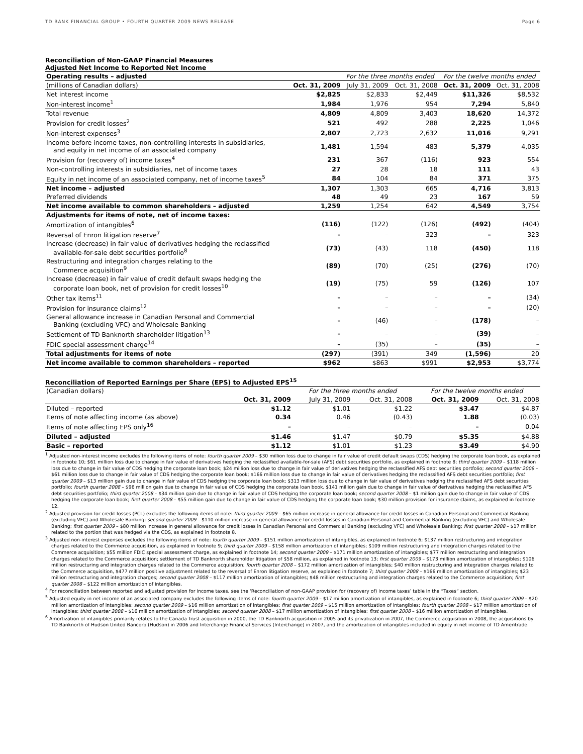TD BANK FINANCIAL GROUP • FOURTH QUARTER 2009 NEWS RELEASE Page 6
Reconciliation of Non-GAAP Financial Measures
Adjusted Net Income to Reported Net Income
| Operating results – adjusted | | For the three months ended | | For the twelve months ended | |
| --- | --- | --- | --- | --- | --- |
| (millions of Canadian dollars) | Oct. 31, 2009 | July 31, 2009 | Oct. 31, 2008 | Oct. 31, 2009 | Oct. 31, 2008 |
| Net interest income | $2,825 | $2,833 | $2,449 | $11,326 | $8,532 |
| Non-interest income<sup>1</sup> | 1,984 | 1,976 | 954 | 7,294 | 5,840 |
| Total revenue | 4,809 | 4,809 | 3,403 | 18,620 | 14,372 |
| Provision for credit losses<sup>2</sup> | 521 | 492 | 288 | 2,225 | 1,046 |
| Non-interest expenses<sup>3</sup> | 2,807 | 2,723 | 2,632 | 11,016 | 9,291 |
| Income before income taxes, non-controlling interests in subsidiaries, and equity in net income of an associated company | 1,481 | 1,594 | 483 | 5,379 | 4,035 |
| Provision for (recovery of) income taxes<sup>4</sup> | 231 | 367 | (116) | 923 | 554 |
| Non-controlling interests in subsidiaries, net of income taxes | 27 | 28 | 18 | 111 | 43 |
| Equity in net income of an associated company, net of income taxes<sup>5</sup> | 84 | 104 | 84 | 371 | 375 |
| Net income – adjusted | 1,307 | 1,303 | 665 | 4,716 | 3,813 |
| Preferred dividends | 48 | 49 | 23 | 167 | 59 |
| Net income available to common shareholders – adjusted | 1,259 | 1,254 | 642 | 4,549 | 3,754 |
| Adjustments for items of note, net of income taxes: | | | | | |
| Amortization of intangibles<sup>6</sup> | (116) | (122) | (126) | (492) | (404) |
| Reversal of Enron litigation reserve<sup>7</sup> | – | – | 323 | – | 323 |
| Increase (decrease) in fair value of derivatives hedging the reclassified available-for-sale debt securities portfolio<sup>8</sup> | (73) | (43) | 118 | (450) | 118 |
| Restructuring and integration charges relating to the Commerce acquisition<sup>9</sup> | (89) | (70) | (25) | (276) | (70) |
| Increase (decrease) in fair value of credit default swaps hedging the corporate loan book, net of provision for credit losses<sup>10</sup> | (19) | (75) | 59 | (126) | 107 |
| Other tax items<sup>11</sup> | – | – | – | – | (34) |
| Provision for insurance claims<sup>12</sup> | – | – | – | – | (20) |
| General allowance increase in Canadian Personal and Commercial Banking (excluding VFC) and Wholesale Banking | – | (46) | – | (178) | – |
| Settlement of TD Banknorth shareholder litigation<sup>13</sup> | – | – | – | (39) | – |
| FDIC special assessment charge<sup>14</sup> | – | (35) | – | (35) | – |
| Total adjustments for items of note | (297) | (391) | 349 | (1,596) | 20 |
| Net income available to common shareholders – reported | $962 | $863 | $991 | $2,953 | $3,774 |
Reconciliation of Reported Earnings per Share (EPS) to Adjusted EPS<sup>15</sup>
| (Canadian dollars) | | For the three months ended | | For the twelve months ended | |
| | Oct. 31, 2009 | July 31, 2009 | Oct. 31, 2008 | Oct. 31, 2009 | Oct. 31, 2008 |
| Diluted – reported | $1.12 | $1.01 | $1.22 | $3.47 | $4.87 |
| Items of note affecting income (as above) | 0.34 | 0.46 | (0.43) | 1.88 | (0.03) |
| Items of note affecting EPS only<sup>16</sup> | – | – | – | – | 0.04 |
| Diluted – adjusted | $1.46 | $1.47 | $0.79 | $5.35 | $4.88 |
| Basic – reported | $1.12 | $1.01 | $1.23 | $3.49 | $4.90 |
<sup>1</sup> Adjusted non-interest income excludes the following items of note: fourth quarter 2009 – $30 million loss due to change in fair value of credit default swaps (CDS) hedging the corporate loan book, as explained in footnote 10; $61 million loss due to change in fair value of derivatives hedging the reclassified available-for-sale (AFS) debt securities portfolio, as explained in footnote 8; third quarter 2009 – $118 million loss due to change in fair value of CDS hedging the corporate loan book; $24 million loss due to change in fair value of derivatives hedging the reclassified AFS debt securities portfolio; second quarter 2009 – $61 million loss due to change in fair value of CDS hedging the corporate loan book; $166 million loss due to change in fair value of derivatives hedging the reclassified AFS debt securities portfolio; first quarter 2009 – $13 million gain due to change in fair value of CDS hedging the corporate loan book; $313 million loss due to change in fair value of derivatives hedging the reclassified AFS debt securities portfolio; fourth quarter 2008 – $96 million gain due to change in fair value of CDS hedging the corporate loan book, $141 million gain due to change in fair value of derivatives hedging the reclassified AFS debt securities portfolio; third quarter 2008 – $34 million gain due to change in fair value of CDS hedging the corporate loan book; second quarter 2008 – $1 million gain due to change in fair value of CDS hedging the corporate loan book; first quarter 2008 – $55 million gain due to change in fair value of CDS hedging the corporate loan book; $30 million provision for insurance claims, as explained in footnote 12.
<sup>2</sup> Adjusted provision for credit losses (PCL) excludes the following items of note: third quarter 2009 – $65 million increase in general allowance for credit losses in Canadian Personal and Commercial Banking (excluding VFC) and Wholesale Banking; second quarter 2009 – $110 million increase in general allowance for credit losses in Canadian Personal and Commercial Banking (excluding VFC) and Wholesale Banking; first quarter 2009 – $80 million increase in general allowance for credit losses in Canadian Personal and Commercial Banking (excluding VFC) and Wholesale Banking; first quarter 2008 – $17 million related to the portion that was hedged via the CDS, as explained in footnote 8.
<sup>3</sup> Adjusted non-interest expenses excludes the following items of note: fourth quarter 2009 – $151 million amortization of intangibles, as explained in footnote 6; $137 million restructuring and integration charges related to the Commerce acquisition, as explained in footnote 9; third quarter 2009 – $158 million amortization of intangibles; $109 million restructuring and integration charges related to the Commerce acquisition; $55 million FDIC special assessment charge, as explained in footnote 14; second quarter 2009 – $171 million amortization of intangibles; $77 million restructuring and integration charges related to the Commerce acquisition; settlement of TD Banknorth shareholder litigation of $58 million, as explained in footnote 13; first quarter 2009 – $173 million amortization of intangibles; $106 million restructuring and integration charges related to the Commerce acquisition; fourth quarter 2008 – $172 million amortization of intangibles; $40 million restructuring and integration charges related to the Commerce acquisition, $477 million positive adjustment related to the reversal of Enron litigation reserve, as explained in footnote 7; third quarter 2008 – $166 million amortization of intangibles; $23 million restructuring and integration charges; second quarter 2008 – $117 million amortization of intangibles; $48 million restructuring and integration charges related to the Commerce acquisition; first quarter 2008 – $122 million amortization of intangibles.
<sup>4</sup> For reconciliation between reported and adjusted provision for income taxes, see the ‘Reconciliation of non-GAAP provision for (recovery of) income taxes’ table in the “Taxes” section.
<sup>5</sup> Adjusted equity in net income of an associated company excludes the following items of note: fourth quarter 2009 – $17 million amortization of intangibles, as explained in footnote 6; third quarter 2009 – $20 million amortization of intangibles; second quarter 2009 – $16 million amortization of intangibles; first quarter 2009 – $15 million amortization of intangibles; fourth quarter 2008 – $17 million amortization of intangibles; third quarter 2008 – $16 million amortization of intangibles; second quarter 2008 – $17 million amortization of intangibles; first quarter 2008 – $16 million amortization of intangibles.
<sup>6</sup> Amortization of intangibles primarily relates to the Canada Trust acquisition in 2000, the TD Banknorth acquisition in 2005 and its privatization in 2007, the Commerce acquisition in 2008, the acquisitions by TD Banknorth of Hudson United Bancorp (Hudson) in 2006 and Interchange Financial Services (Interchange) in 2007, and the amortization of intangibles included in equity in net income of TD Ameritrade.